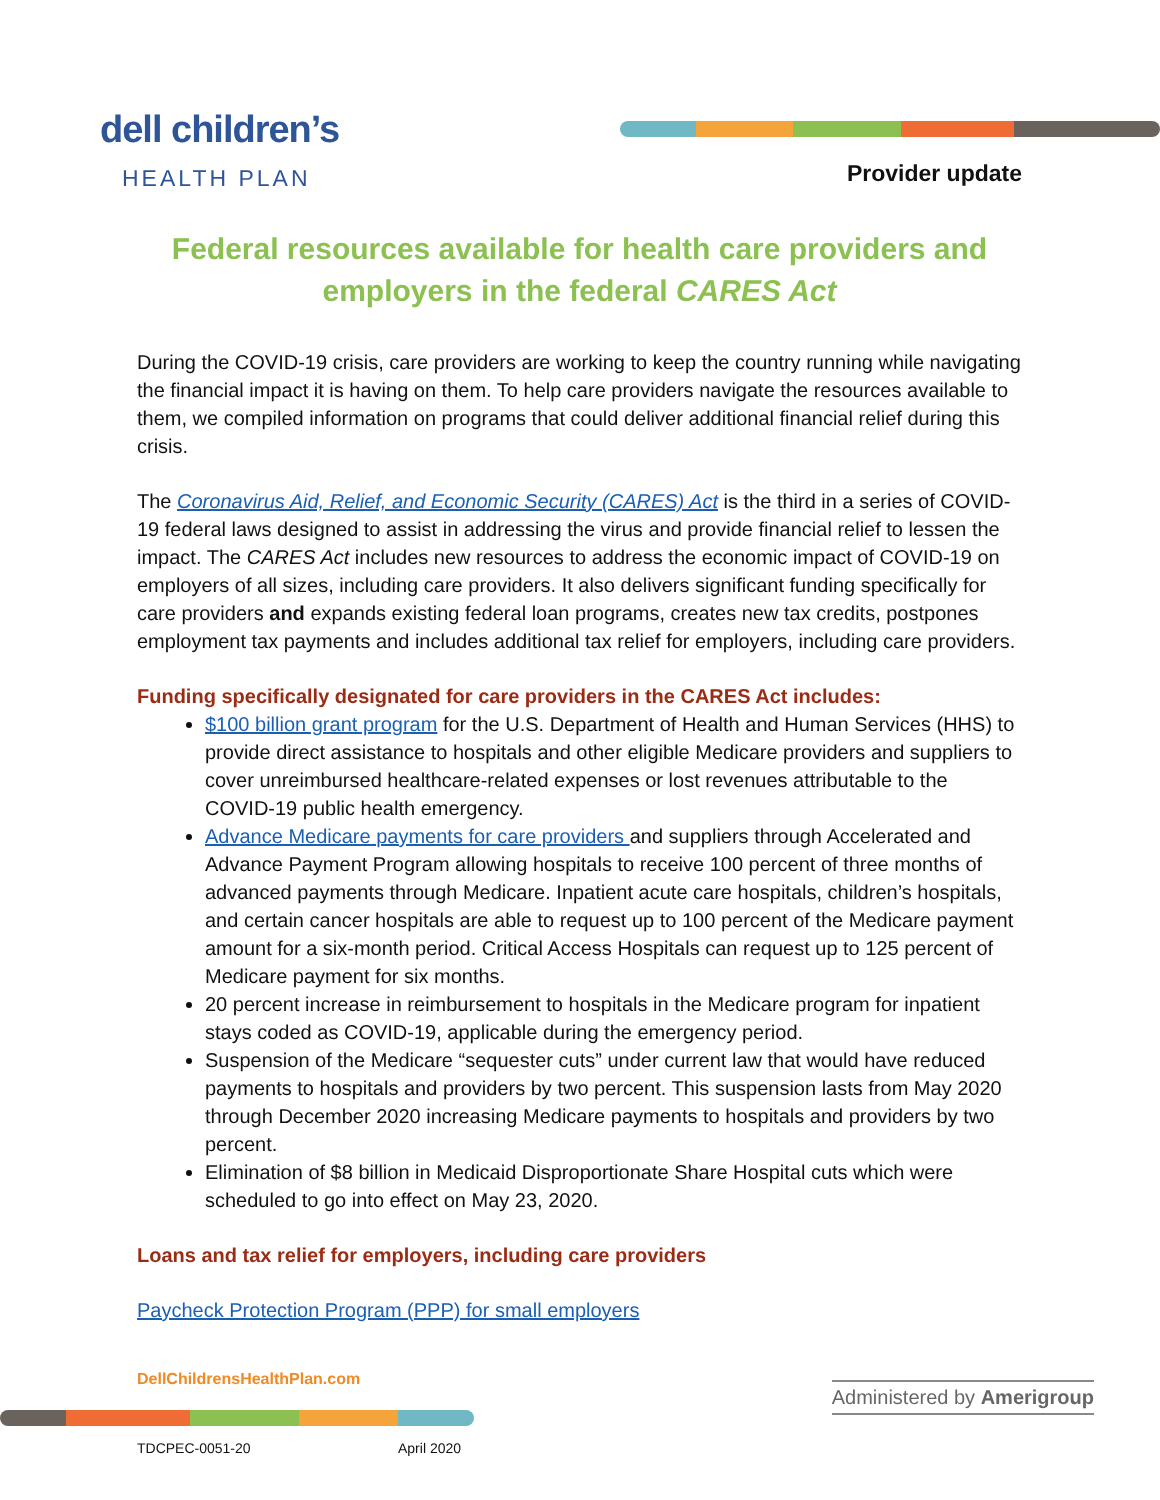dell children’s
HEALTH PLAN
Provider update
Federal resources available for health care providers and employers in the federal CARES Act
During the COVID-19 crisis, care providers are working to keep the country running while navigating the financial impact it is having on them. To help care providers navigate the resources available to them, we compiled information on programs that could deliver additional financial relief during this crisis.
The Coronavirus Aid, Relief, and Economic Security (CARES) Act is the third in a series of COVID-19 federal laws designed to assist in addressing the virus and provide financial relief to lessen the impact. The CARES Act includes new resources to address the economic impact of COVID-19 on employers of all sizes, including care providers. It also delivers significant funding specifically for care providers and expands existing federal loan programs, creates new tax credits, postpones employment tax payments and includes additional tax relief for employers, including care providers.
Funding specifically designated for care providers in the CARES Act includes:
$100 billion grant program for the U.S. Department of Health and Human Services (HHS) to provide direct assistance to hospitals and other eligible Medicare providers and suppliers to cover unreimbursed healthcare-related expenses or lost revenues attributable to the COVID-19 public health emergency.
Advance Medicare payments for care providers and suppliers through Accelerated and Advance Payment Program allowing hospitals to receive 100 percent of three months of advanced payments through Medicare. Inpatient acute care hospitals, children’s hospitals, and certain cancer hospitals are able to request up to 100 percent of the Medicare payment amount for a six-month period. Critical Access Hospitals can request up to 125 percent of Medicare payment for six months.
20 percent increase in reimbursement to hospitals in the Medicare program for inpatient stays coded as COVID-19, applicable during the emergency period.
Suspension of the Medicare “sequester cuts” under current law that would have reduced payments to hospitals and providers by two percent. This suspension lasts from May 2020 through December 2020 increasing Medicare payments to hospitals and providers by two percent.
Elimination of $8 billion in Medicaid Disproportionate Share Hospital cuts which were scheduled to go into effect on May 23, 2020.
Loans and tax relief for employers, including care providers
Paycheck Protection Program (PPP) for small employers
DellChildrensHealthPlan.com
Administered by Amerigroup
TDCPEC-0051-20 April 2020